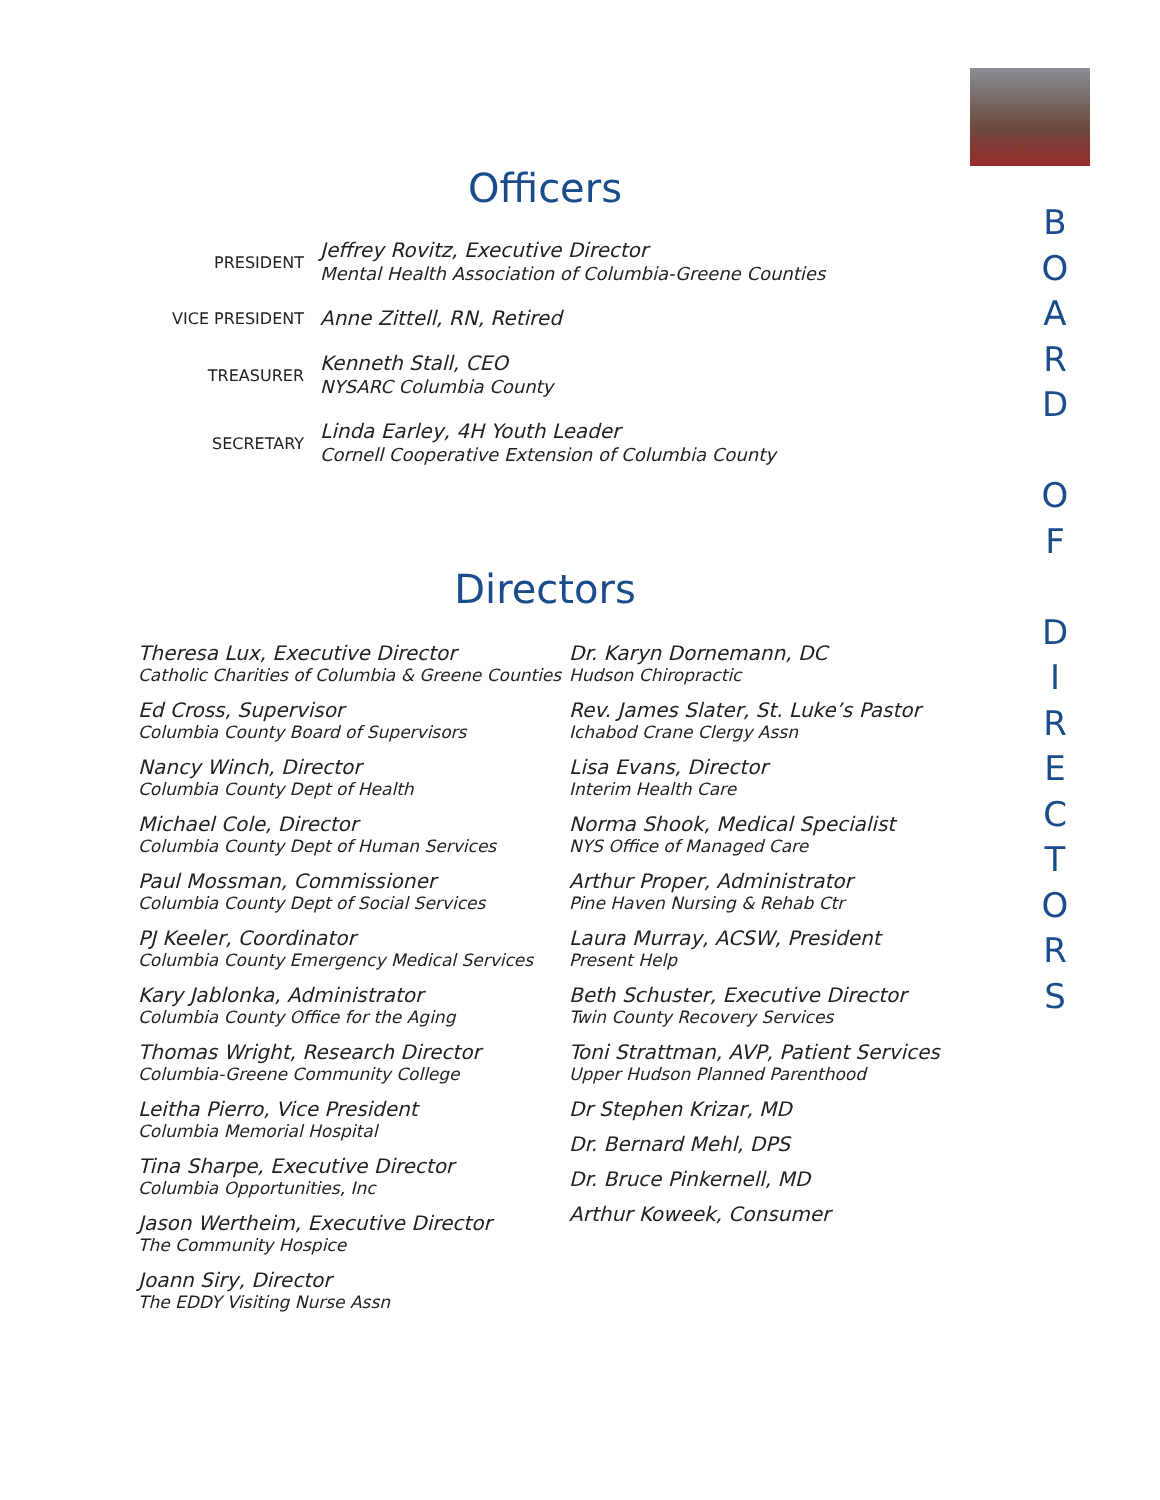Officers
PRESIDENT
Jeffrey Rovitz, Executive Director
Mental Health Association of Columbia-Greene Counties
VICE PRESIDENT
Anne Zittell, RN, Retired
TREASURER
Kenneth Stall, CEO
NYSARC Columbia County
SECRETARY
Linda Earley, 4H Youth Leader
Cornell Cooperative Extension of Columbia County
Directors
Theresa Lux, Executive Director
Catholic Charities of Columbia & Greene Counties
Ed Cross, Supervisor
Columbia County Board of Supervisors
Nancy Winch, Director
Columbia County Dept of Health
Michael Cole, Director
Columbia County Dept of Human Services
Paul Mossman, Commissioner
Columbia County Dept of Social Services
PJ Keeler, Coordinator
Columbia County Emergency Medical Services
Kary Jablonka, Administrator
Columbia County Office for the Aging
Thomas Wright, Research Director
Columbia-Greene Community College
Leitha Pierro, Vice President
Columbia Memorial Hospital
Tina Sharpe, Executive Director
Columbia Opportunities, Inc
Jason Wertheim, Executive Director
The Community Hospice
Joann Siry, Director
The EDDY Visiting Nurse Assn
Dr. Karyn Dornemann, DC
Hudson Chiropractic
Rev. James Slater, St. Luke’s Pastor
Ichabod Crane Clergy Assn
Lisa Evans, Director
Interim Health Care
Norma Shook, Medical Specialist
NYS Office of Managed Care
Arthur Proper, Administrator
Pine Haven Nursing & Rehab Ctr
Laura Murray, ACSW, President
Present Help
Beth Schuster, Executive Director
Twin County Recovery Services
Toni Strattman, AVP, Patient Services
Upper Hudson Planned Parenthood
Dr Stephen Krizar, MD
Dr. Bernard Mehl, DPS
Dr. Bruce Pinkernell, MD
Arthur Koweek, Consumer
B
O
A
R
D
O
F
D
I
R
E
C
T
O
R
S